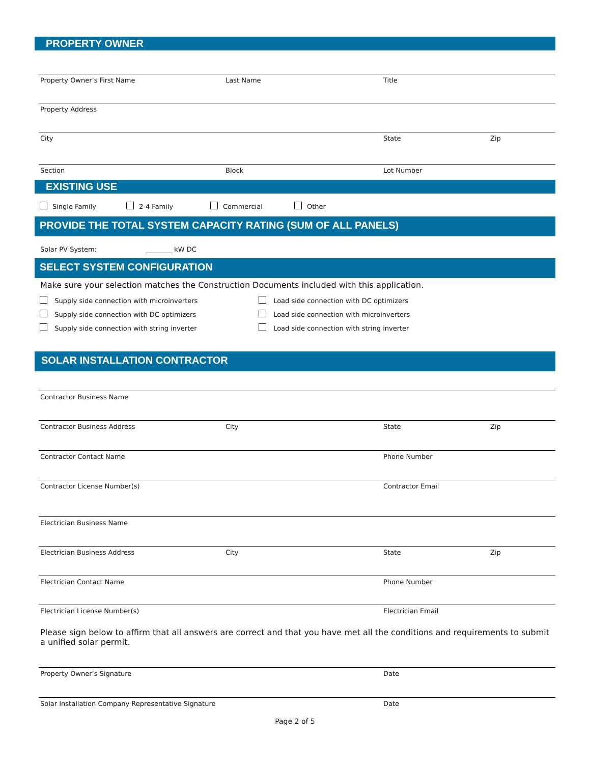PROPERTY OWNER
Property Owner’s First Name Last Name Title
Property Address
City State Zip
Section Block Lot Number
EXISTING USE
Single Family 2-4 Family Commercial Other
PROVIDE THE TOTAL SYSTEM CAPACITY RATING (SUM OF ALL PANELS)
Solar PV System: ________ kW DC
SELECT SYSTEM CONFIGURATION
Make sure your selection matches the Construction Documents included with this application.
Supply side connection with microinverters
Load side connection with DC optimizers
Supply side connection with DC optimizers
Load side connection with microinverters
Supply side connection with string inverter
Load side connection with string inverter
SOLAR INSTALLATION CONTRACTOR
Contractor Business Name
Contractor Business Address City State Zip
Contractor Contact Name Phone Number
Contractor License Number(s) Contractor Email
Electrician Business Name
Electrician Business Address City State Zip
Electrician Contact Name Phone Number
Electrician License Number(s) Electrician Email
Please sign below to affirm that all answers are correct and that you have met all the conditions and requirements to submit a unified solar permit.
Property Owner’s Signature Date
Solar Installation Company Representative Signature
Date
Page 2 of 5